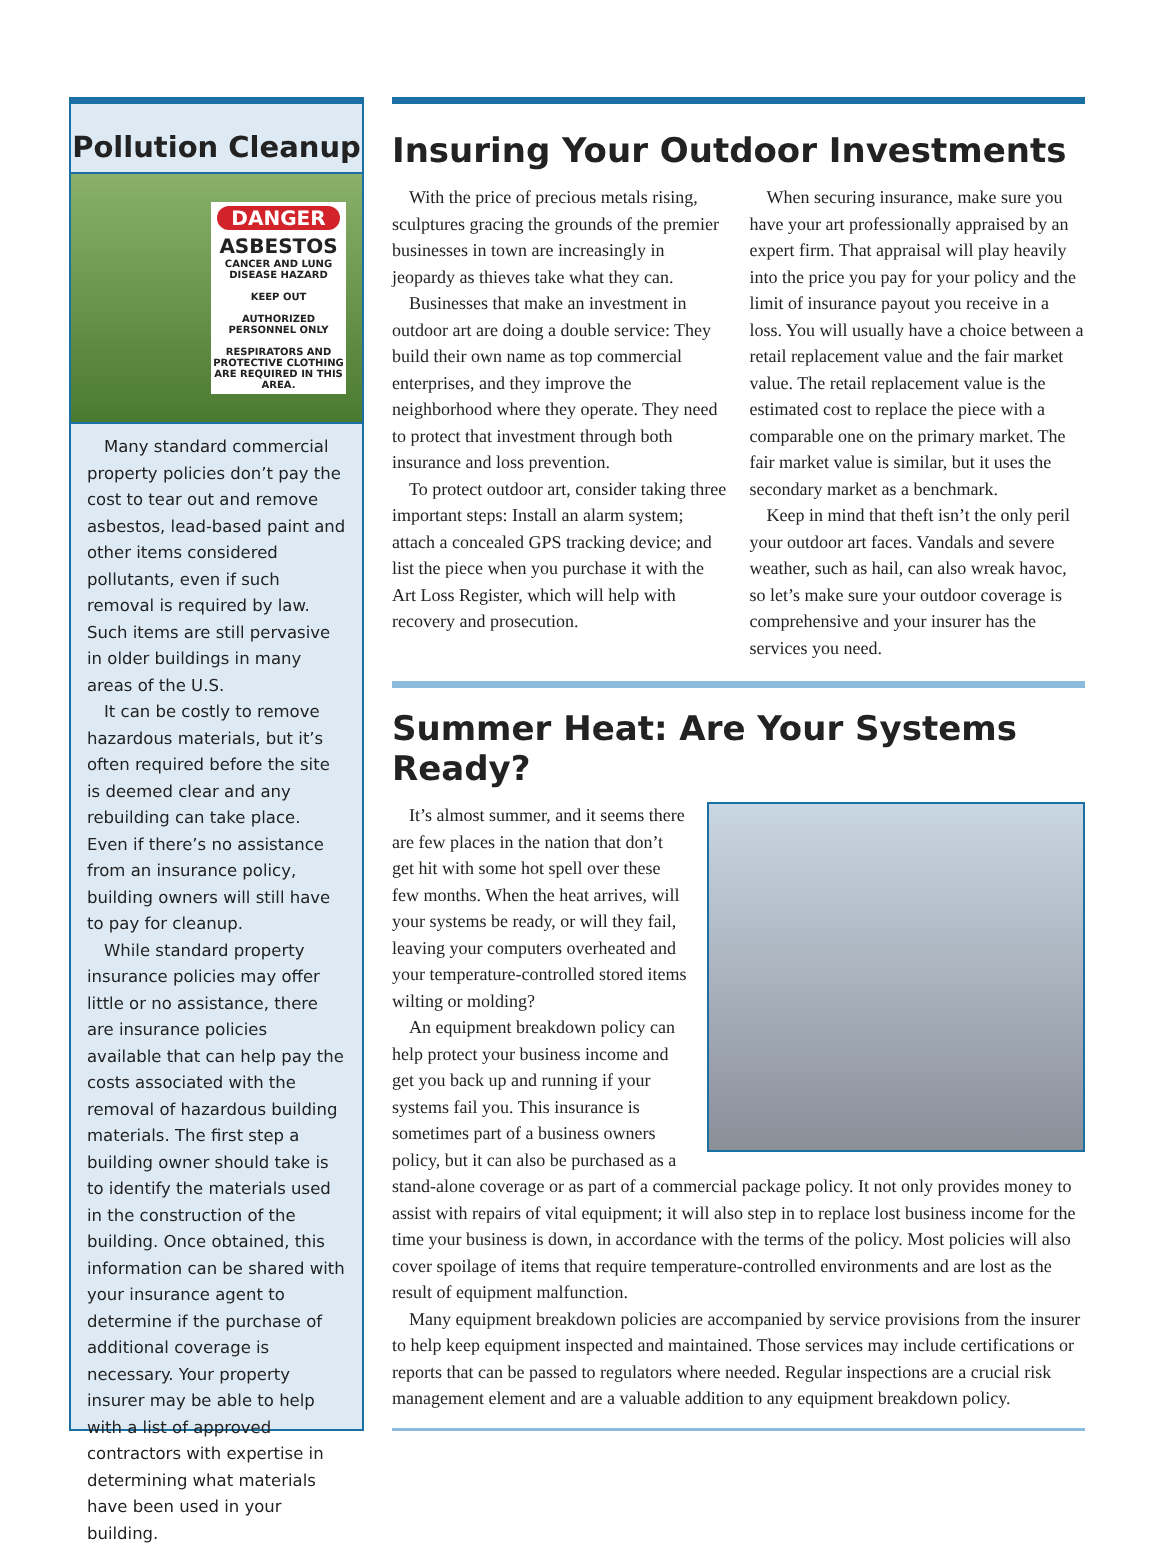Pollution Cleanup
DANGER
ASBESTOS
CANCER AND LUNG DISEASE HAZARD
KEEP OUT
AUTHORIZED PERSONNEL ONLY
RESPIRATORS AND PROTECTIVE CLOTHING ARE REQUIRED IN THIS AREA.
Many standard commercial property policies don’t pay the cost to tear out and remove asbestos, lead-based paint and other items considered pollutants, even if such removal is required by law. Such items are still pervasive in older buildings in many areas of the U.S.
It can be costly to remove hazardous materials, but it’s often required before the site is deemed clear and any rebuilding can take place. Even if there’s no assistance from an insurance policy, building owners will still have to pay for cleanup.
While standard property insurance policies may offer little or no assistance, there are insurance policies available that can help pay the costs associated with the removal of hazardous building materials. The first step a building owner should take is to identify the materials used in the construction of the building. Once obtained, this information can be shared with your insurance agent to determine if the purchase of additional coverage is necessary. Your property insurer may be able to help with a list of approved contractors with expertise in determining what materials have been used in your building.
Insuring Your Outdoor Investments
With the price of precious metals rising, sculptures gracing the grounds of the premier businesses in town are increasingly in jeopardy as thieves take what they can.
Businesses that make an investment in outdoor art are doing a double service: They build their own name as top commercial enterprises, and they improve the neighborhood where they operate. They need to protect that investment through both insurance and loss prevention.
To protect outdoor art, consider taking three important steps: Install an alarm system; attach a concealed GPS tracking device; and list the piece when you purchase it with the Art Loss Register, which will help with recovery and prosecution.
When securing insurance, make sure you have your art professionally appraised by an expert firm. That appraisal will play heavily into the price you pay for your policy and the limit of insurance payout you receive in a loss. You will usually have a choice between a retail replacement value and the fair market value. The retail replacement value is the estimated cost to replace the piece with a comparable one on the primary market. The fair market value is similar, but it uses the secondary market as a benchmark.
Keep in mind that theft isn’t the only peril your outdoor art faces. Vandals and severe weather, such as hail, can also wreak havoc, so let’s make sure your outdoor coverage is comprehensive and your insurer has the services you need.
Summer Heat: Are Your Systems Ready?
It’s almost summer, and it seems there are few places in the nation that don’t get hit with some hot spell over these few months. When the heat arrives, will your systems be ready, or will they fail, leaving your computers overheated and your temperature-controlled stored items wilting or molding?
An equipment breakdown policy can help protect your business income and get you back up and running if your systems fail you. This insurance is sometimes part of a business owners policy, but it can also be purchased as a stand-alone coverage or as part of a commercial package policy. It not only provides money to assist with repairs of vital equipment; it will also step in to replace lost business income for the time your business is down, in accordance with the terms of the policy. Most policies will also cover spoilage of items that require temperature-controlled environments and are lost as the result of equipment malfunction.
Many equipment breakdown policies are accompanied by service provisions from the insurer to help keep equipment inspected and maintained. Those services may include certifications or reports that can be passed to regulators where needed. Regular inspections are a crucial risk management element and are a valuable addition to any equipment breakdown policy.